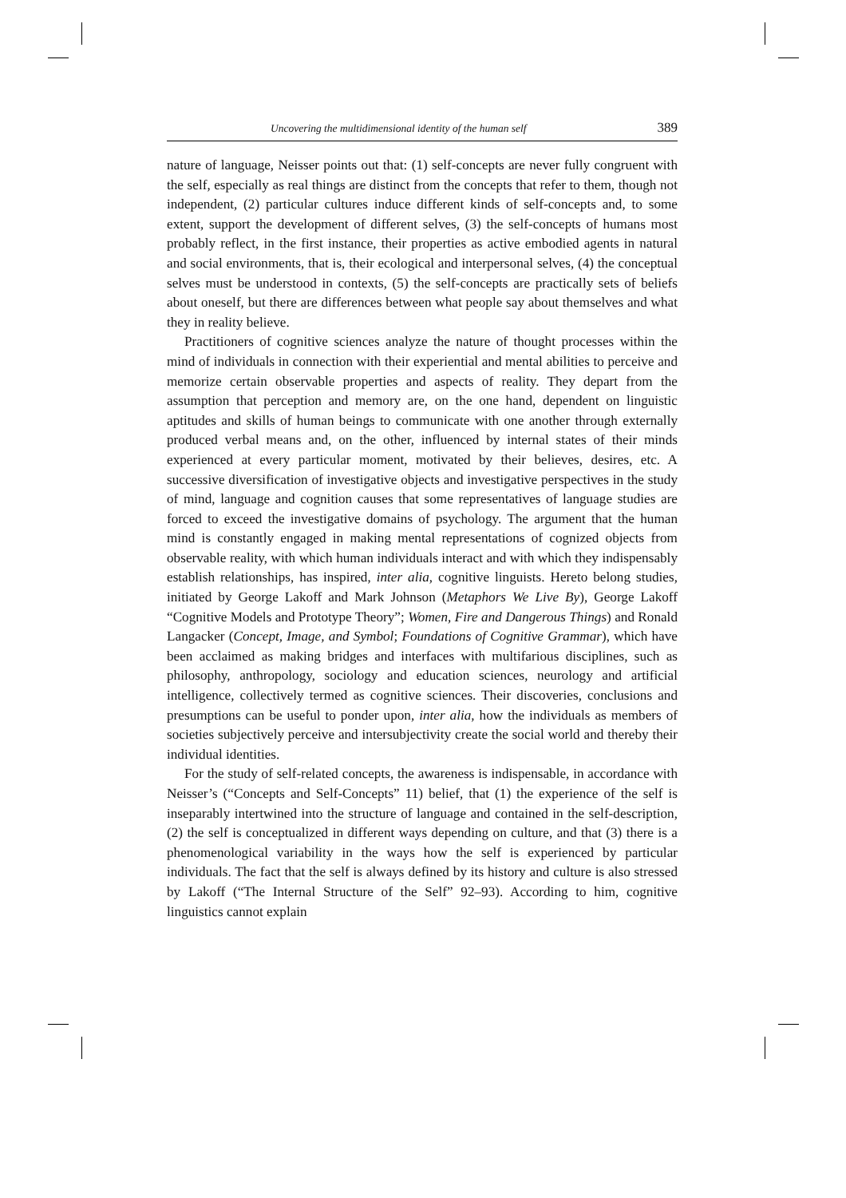Uncovering the multidimensional identity of the human self 389
nature of language, Neisser points out that: (1) self-concepts are never fully congruent with the self, especially as real things are distinct from the concepts that refer to them, though not independent, (2) particular cultures induce different kinds of self-concepts and, to some extent, support the development of different selves, (3) the self-concepts of humans most probably reflect, in the first instance, their properties as active embodied agents in natural and social environments, that is, their ecological and interpersonal selves, (4) the conceptual selves must be understood in contexts, (5) the self-concepts are practically sets of beliefs about oneself, but there are differences between what people say about themselves and what they in reality believe.
Practitioners of cognitive sciences analyze the nature of thought processes within the mind of individuals in connection with their experiential and mental abilities to perceive and memorize certain observable properties and aspects of reality. They depart from the assumption that perception and memory are, on the one hand, dependent on linguistic aptitudes and skills of human beings to communicate with one another through externally produced verbal means and, on the other, influenced by internal states of their minds experienced at every particular moment, motivated by their believes, desires, etc. A successive diversification of investigative objects and investigative perspectives in the study of mind, language and cognition causes that some representatives of language studies are forced to exceed the investigative domains of psychology. The argument that the human mind is constantly engaged in making mental representations of cognized objects from observable reality, with which human individuals interact and with which they indispensably establish relationships, has inspired, inter alia, cognitive linguists. Hereto belong studies, initiated by George Lakoff and Mark Johnson (Metaphors We Live By), George Lakoff “Cognitive Models and Prototype Theory”; Women, Fire and Dangerous Things) and Ronald Langacker (Concept, Image, and Symbol; Foundations of Cognitive Grammar), which have been acclaimed as making bridges and interfaces with multifarious disciplines, such as philosophy, anthropology, sociology and education sciences, neurology and artificial intelligence, collectively termed as cognitive sciences. Their discoveries, conclusions and presumptions can be useful to ponder upon, inter alia, how the individuals as members of societies subjectively perceive and intersubjectivity create the social world and thereby their individual identities.
For the study of self-related concepts, the awareness is indispensable, in accordance with Neisser’s (“Concepts and Self-Concepts” 11) belief, that (1) the experience of the self is inseparably intertwined into the structure of language and contained in the self-description, (2) the self is conceptualized in different ways depending on culture, and that (3) there is a phenomenological variability in the ways how the self is experienced by particular individuals. The fact that the self is always defined by its history and culture is also stressed by Lakoff (“The Internal Structure of the Self” 92–93). According to him, cognitive linguistics cannot explain